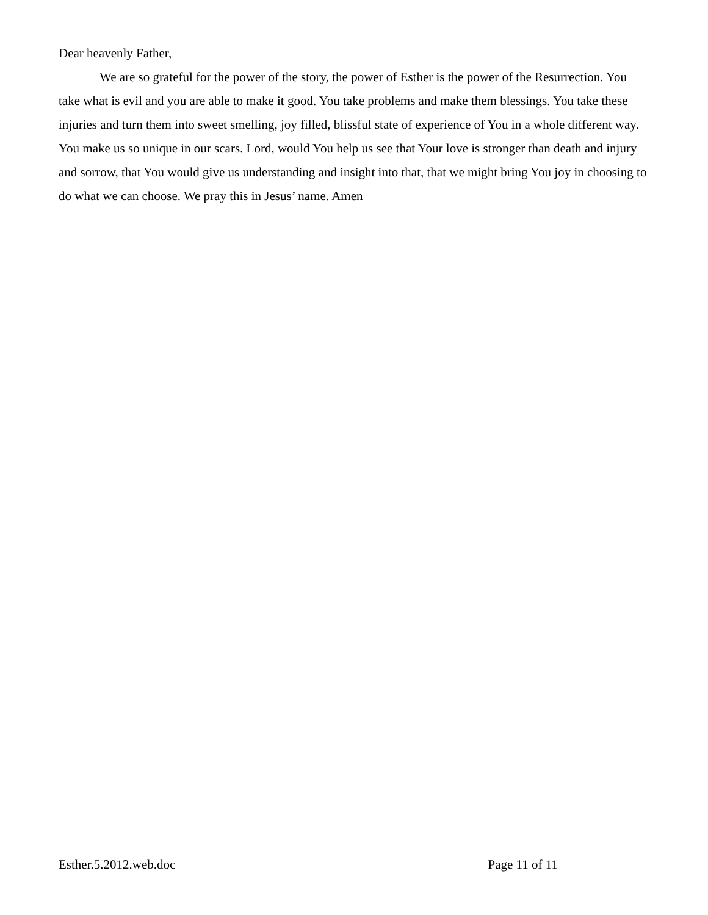Dear heavenly Father,
We are so grateful for the power of the story, the power of Esther is the power of the Resurrection. You take what is evil and you are able to make it good. You take problems and make them blessings. You take these injuries and turn them into sweet smelling, joy filled, blissful state of experience of You in a whole different way. You make us so unique in our scars. Lord, would You help us see that Your love is stronger than death and injury and sorrow, that You would give us understanding and insight into that, that we might bring You joy in choosing to do what we can choose. We pray this in Jesus’ name. Amen
Esther.5.2012.web.doc Page 11 of 11